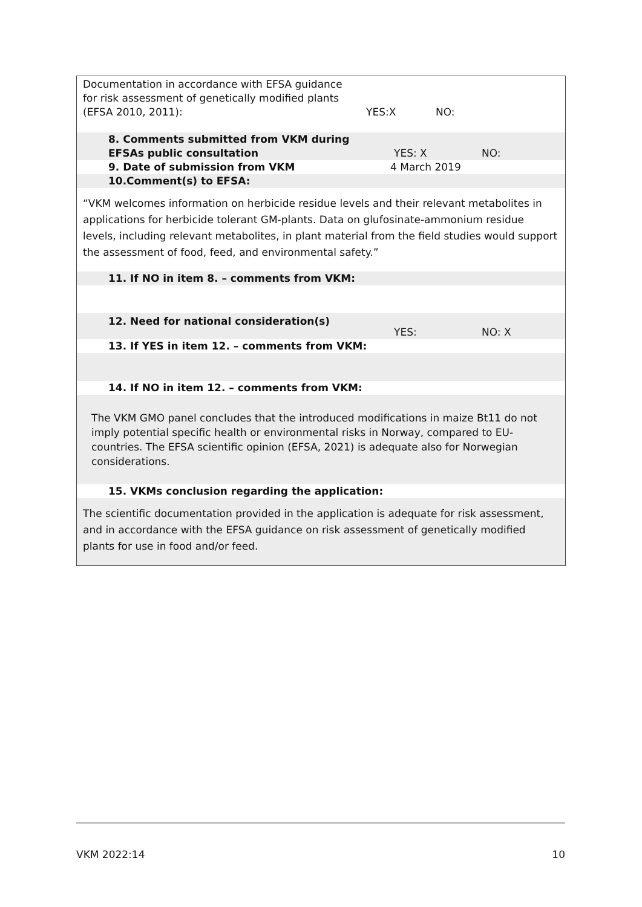Documentation in accordance with EFSA guidance for risk assessment of genetically modified plants (EFSA 2010, 2011):
YES:X NO:
8. Comments submitted from VKM during EFSAs public consultation
YES: X NO:
9. Date of submission from VKM 4 March 2019
10.Comment(s) to EFSA:
“VKM welcomes information on herbicide residue levels and their relevant metabolites in applications for herbicide tolerant GM-plants. Data on glufosinate-ammonium residue levels, including relevant metabolites, in plant material from the field studies would support the assessment of food, feed, and environmental safety.”
11. If NO in item 8. – comments from VKM:
12. Need for national consideration(s)
YES: NO: X
13. If YES in item 12. – comments from VKM:
14. If NO in item 12. – comments from VKM:
The VKM GMO panel concludes that the introduced modifications in maize Bt11 do not imply potential specific health or environmental risks in Norway, compared to EU-countries. The EFSA scientific opinion (EFSA, 2021) is adequate also for Norwegian considerations.
15. VKMs conclusion regarding the application:
The scientific documentation provided in the application is adequate for risk assessment, and in accordance with the EFSA guidance on risk assessment of genetically modified plants for use in food and/or feed.
VKM 2022:14 10